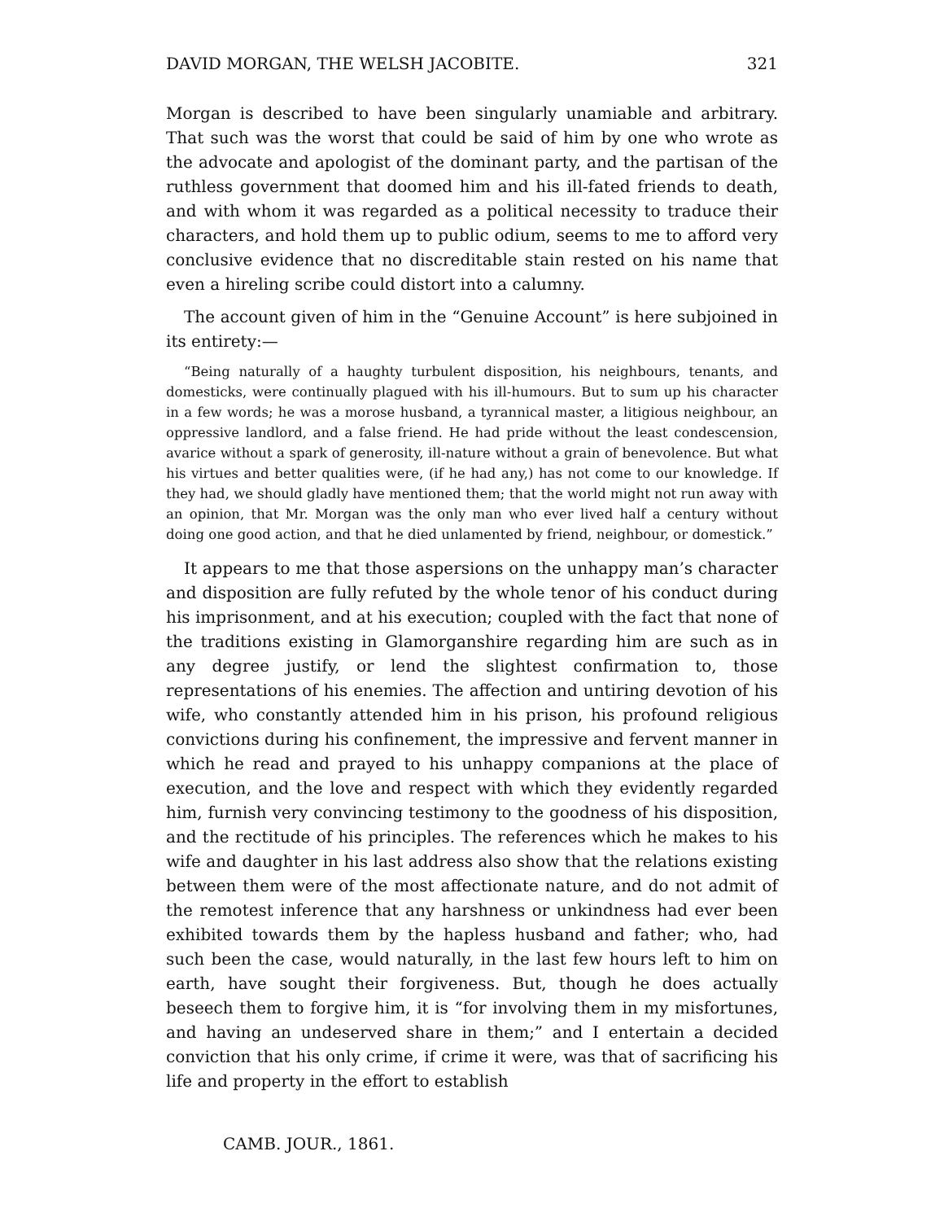DAVID MORGAN, THE WELSH JACOBITE. 321
Morgan is described to have been singularly unamiable and arbitrary. That such was the worst that could be said of him by one who wrote as the advocate and apologist of the dominant party, and the partisan of the ruthless government that doomed him and his ill-fated friends to death, and with whom it was regarded as a political necessity to traduce their characters, and hold them up to public odium, seems to me to afford very conclusive evidence that no discreditable stain rested on his name that even a hireling scribe could distort into a calumny.
The account given of him in the “Genuine Account” is here subjoined in its entirety:—
“Being naturally of a haughty turbulent disposition, his neighbours, tenants, and domesticks, were continually plagued with his ill-humours. But to sum up his character in a few words; he was a morose husband, a tyrannical master, a litigious neighbour, an oppressive landlord, and a false friend. He had pride without the least condescension, avarice without a spark of generosity, ill-nature without a grain of benevolence. But what his virtues and better qualities were, (if he had any,) has not come to our knowledge. If they had, we should gladly have mentioned them; that the world might not run away with an opinion, that Mr. Morgan was the only man who ever lived half a century without doing one good action, and that he died unlamented by friend, neighbour, or domestick.”
It appears to me that those aspersions on the unhappy man’s character and disposition are fully refuted by the whole tenor of his conduct during his imprisonment, and at his execution; coupled with the fact that none of the traditions existing in Glamorganshire regarding him are such as in any degree justify, or lend the slightest confirmation to, those representations of his enemies. The affection and untiring devotion of his wife, who constantly attended him in his prison, his profound religious convictions during his confinement, the impressive and fervent manner in which he read and prayed to his unhappy companions at the place of execution, and the love and respect with which they evidently regarded him, furnish very convincing testimony to the goodness of his disposition, and the rectitude of his principles. The references which he makes to his wife and daughter in his last address also show that the relations existing between them were of the most affectionate nature, and do not admit of the remotest inference that any harshness or unkindness had ever been exhibited towards them by the hapless husband and father; who, had such been the case, would naturally, in the last few hours left to him on earth, have sought their forgiveness. But, though he does actually beseech them to forgive him, it is “for involving them in my misfortunes, and having an undeserved share in them;” and I entertain a decided conviction that his only crime, if crime it were, was that of sacrificing his life and property in the effort to establish
CAMB. JOUR., 1861.